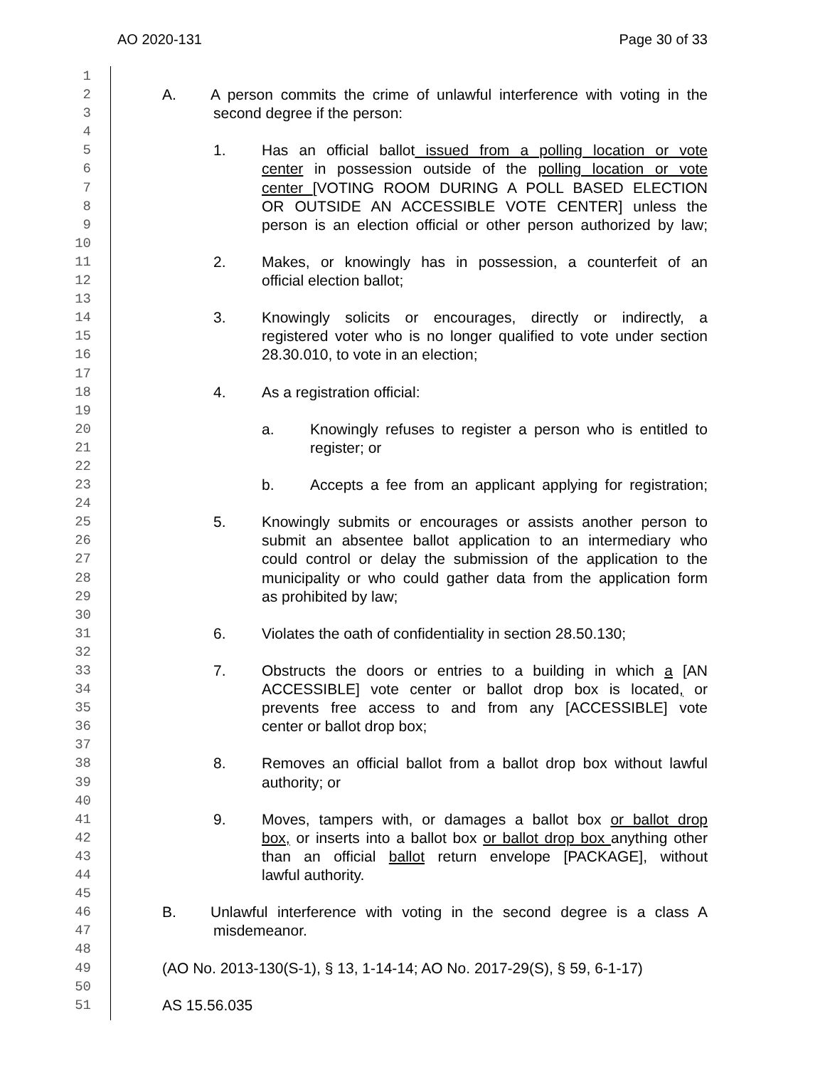AO 2020-131 Page 30 of 33
1
2 A. A person commits the crime of unlawful interference with voting in the
3 second degree if the person:
4
5 1. Has an official ballot issued from a polling location or vote
6 center in possession outside of the polling location or vote
7 center [VOTING ROOM DURING A POLL BASED ELECTION
8 OR OUTSIDE AN ACCESSIBLE VOTE CENTER] unless the
9 person is an election official or other person authorized by law;
10
11 2. Makes, or knowingly has in possession, a counterfeit of an
12 official election ballot;
13
14 3. Knowingly solicits or encourages, directly or indirectly, a
15 registered voter who is no longer qualified to vote under section
16 28.30.010, to vote in an election;
17
18 4. As a registration official:
19
20 a. Knowingly refuses to register a person who is entitled to
21 register; or
22
23 b. Accepts a fee from an applicant applying for registration;
24
25 5. Knowingly submits or encourages or assists another person to
26 submit an absentee ballot application to an intermediary who
27 could control or delay the submission of the application to the
28 municipality or who could gather data from the application form
29 as prohibited by law;
30
31 6. Violates the oath of confidentiality in section 28.50.130;
32
33 7. Obstructs the doors or entries to a building in which a [AN
34 ACCESSIBLE] vote center or ballot drop box is located, or
35 prevents free access to and from any [ACCESSIBLE] vote
36 center or ballot drop box;
37
38 8. Removes an official ballot from a ballot drop box without lawful
39 authority; or
40
41 9. Moves, tampers with, or damages a ballot box or ballot drop
42 box, or inserts into a ballot box or ballot drop box anything other
43 than an official ballot return envelope [PACKAGE], without
44 lawful authority.
45
46 B. Unlawful interference with voting in the second degree is a class A
47 misdemeanor.
48
49 (AO No. 2013-130(S-1), § 13, 1-14-14; AO No. 2017-29(S), § 59, 6-1-17)
50
51 AS 15.56.035